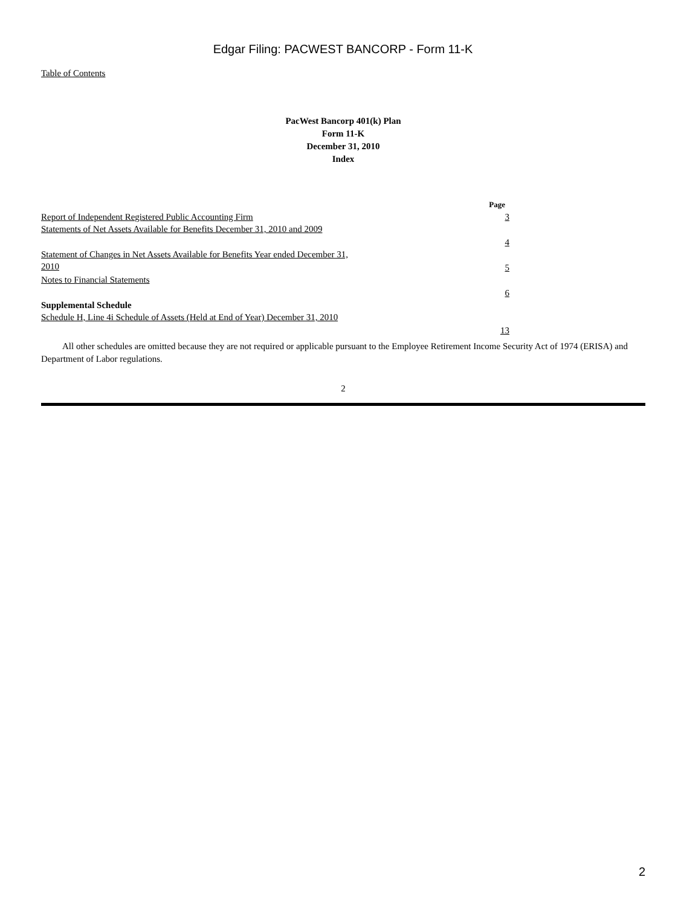Edgar Filing: PACWEST BANCORP - Form 11-K
Table of Contents
PacWest Bancorp 401(k) Plan
Form 11-K
December 31, 2010
Index
| | Page |
| --- | --- |
| Report of Independent Registered Public Accounting Firm | 3 |
| Statements of Net Assets Available for Benefits December 31, 2010 and 2009 | 4 |
| Statement of Changes in Net Assets Available for Benefits Year ended December 31, 2010 | 5 |
| Notes to Financial Statements | 6 |
| Supplemental Schedule | |
| Schedule H, Line 4i Schedule of Assets (Held at End of Year) December 31, 2010 | 13 |
All other schedules are omitted because they are not required or applicable pursuant to the Employee Retirement Income Security Act of 1974 (ERISA) and Department of Labor regulations.
2
2